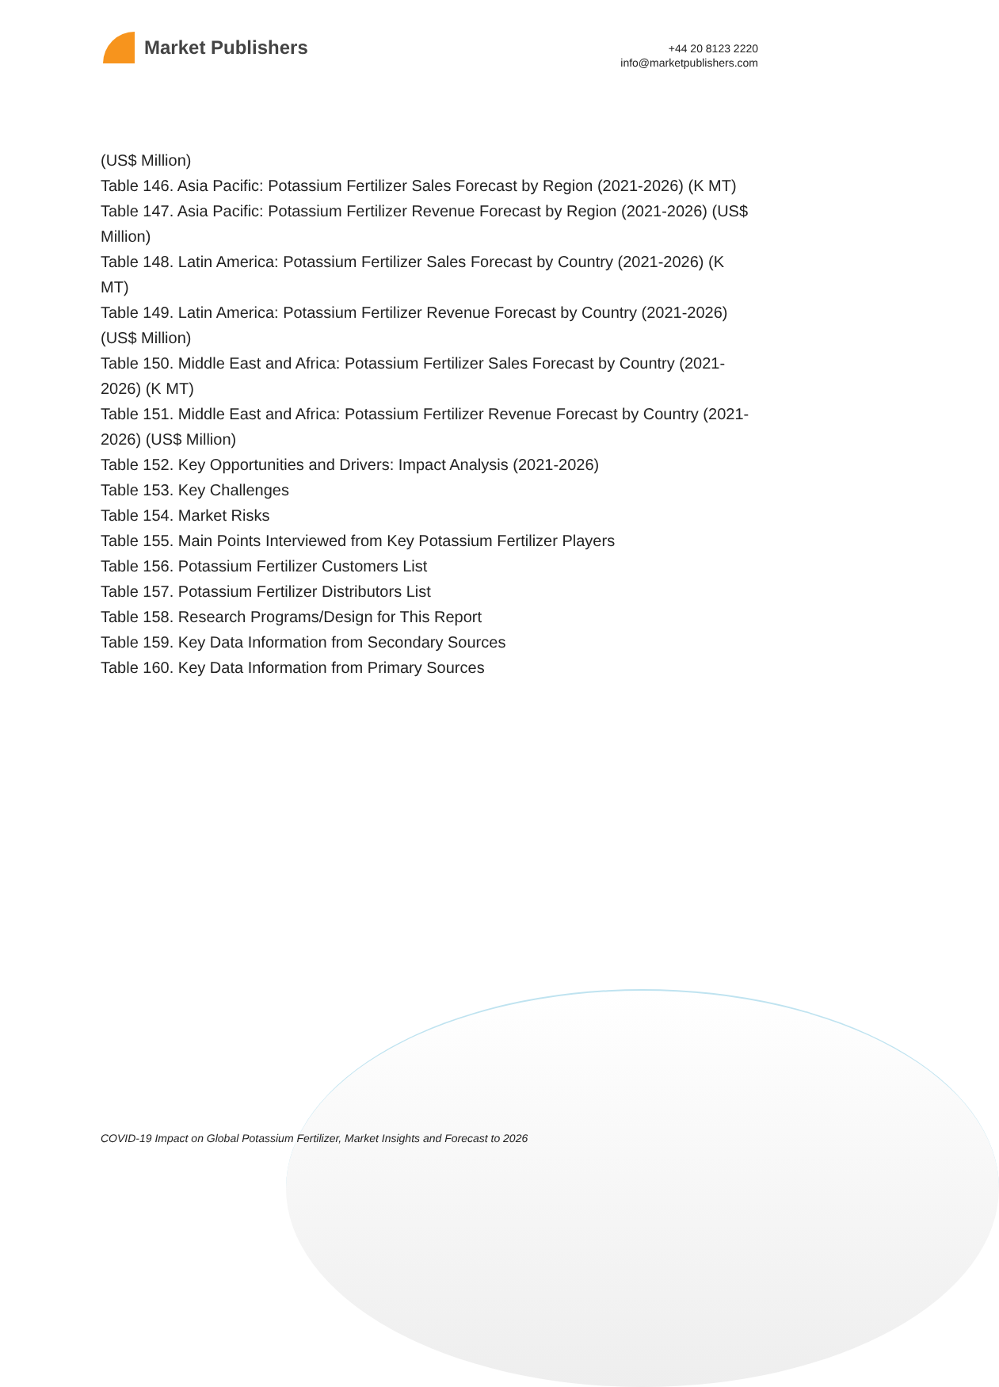Market Publishers
+44 20 8123 2220
info@marketpublishers.com
(US$ Million)
Table 146. Asia Pacific: Potassium Fertilizer Sales Forecast by Region (2021-2026) (K MT)
Table 147. Asia Pacific: Potassium Fertilizer Revenue Forecast by Region (2021-2026) (US$ Million)
Table 148. Latin America: Potassium Fertilizer Sales Forecast by Country (2021-2026) (K MT)
Table 149. Latin America: Potassium Fertilizer Revenue Forecast by Country (2021-2026) (US$ Million)
Table 150. Middle East and Africa: Potassium Fertilizer Sales Forecast by Country (2021-2026) (K MT)
Table 151. Middle East and Africa: Potassium Fertilizer Revenue Forecast by Country (2021-2026) (US$ Million)
Table 152. Key Opportunities and Drivers: Impact Analysis (2021-2026)
Table 153. Key Challenges
Table 154. Market Risks
Table 155. Main Points Interviewed from Key Potassium Fertilizer Players
Table 156. Potassium Fertilizer Customers List
Table 157. Potassium Fertilizer Distributors List
Table 158. Research Programs/Design for This Report
Table 159. Key Data Information from Secondary Sources
Table 160. Key Data Information from Primary Sources
COVID-19 Impact on Global Potassium Fertilizer, Market Insights and Forecast to 2026